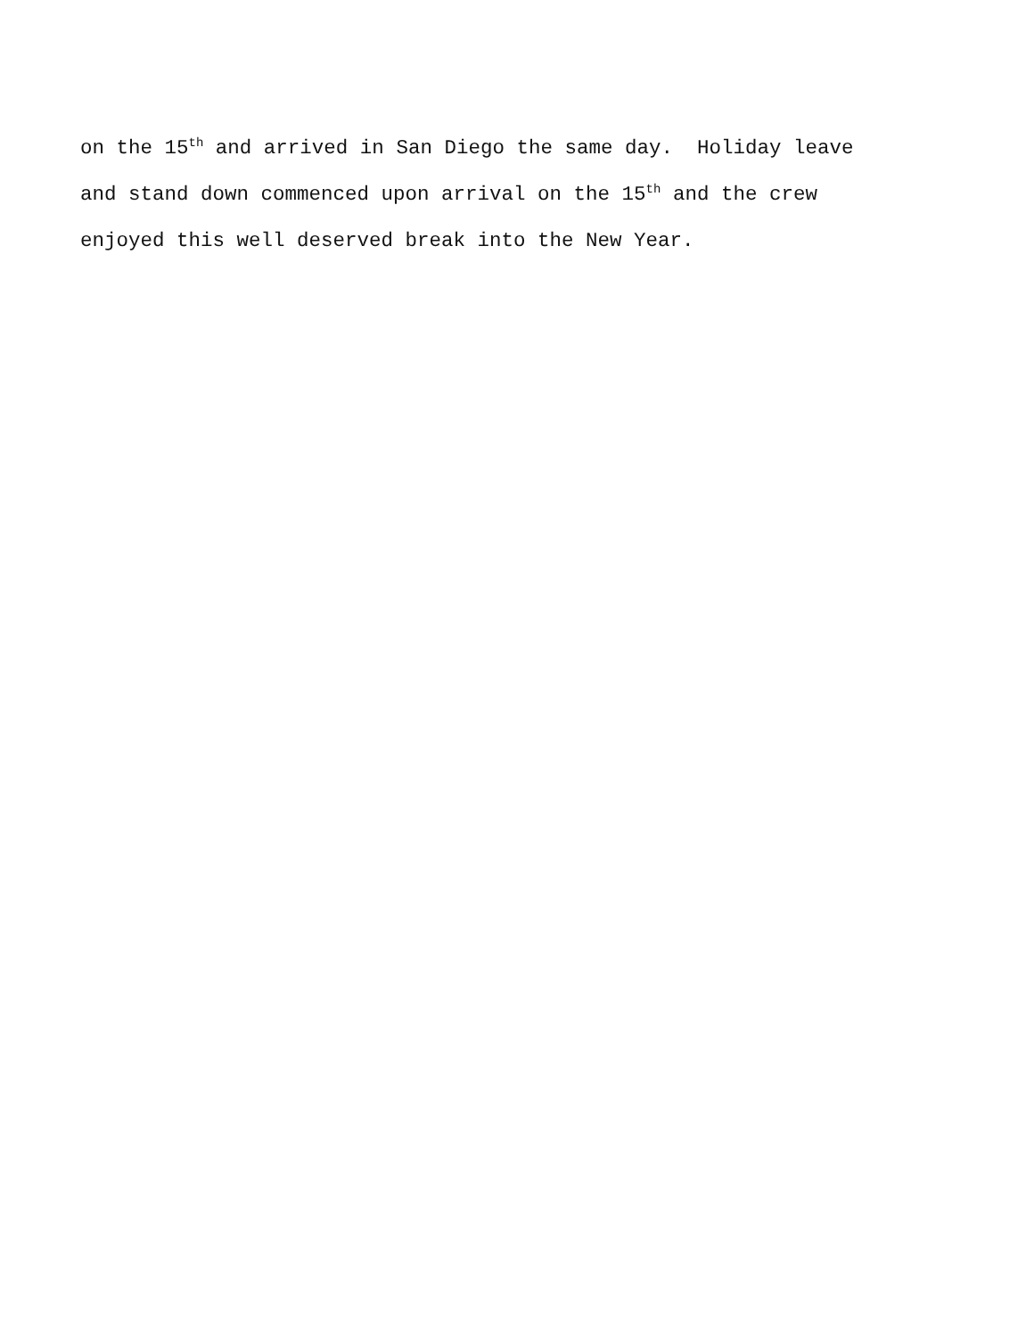on the 15<sup>th</sup> and arrived in San Diego the same day. Holiday leave and stand down commenced upon arrival on the 15<sup>th</sup> and the crew enjoyed this well deserved break into the New Year.